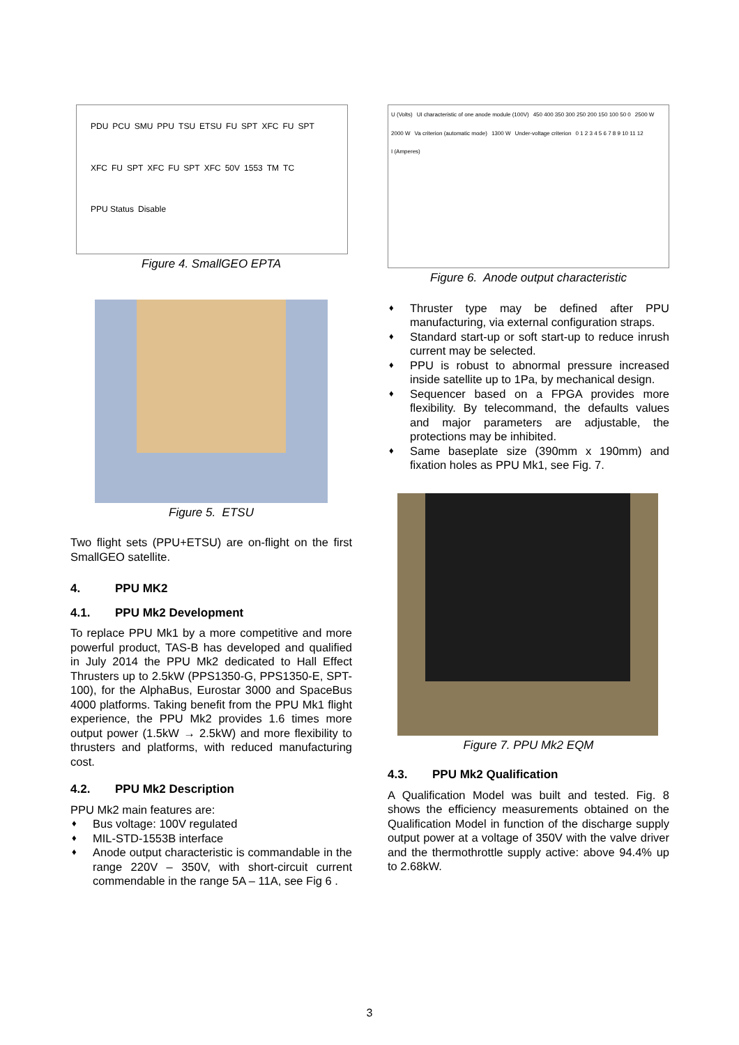PDU PCU SMU PPU TSU ETSU FU SPT XFC FU SPT XFC FU SPT XFC FU SPT XFC 50V 1553 TM TC PPU Status Disable
Figure 4. SmallGEO EPTA
Figure 5. ETSU
Two flight sets (PPU+ETSU) are on-flight on the first SmallGEO satellite.
4. PPU MK2
4.1. PPU Mk2 Development
To replace PPU Mk1 by a more competitive and more powerful product, TAS-B has developed and qualified in July 2014 the PPU Mk2 dedicated to Hall Effect Thrusters up to 2.5kW (PPS1350-G, PPS1350-E, SPT-100), for the AlphaBus, Eurostar 3000 and SpaceBus 4000 platforms. Taking benefit from the PPU Mk1 flight experience, the PPU Mk2 provides 1.6 times more output power (1.5kW → 2.5kW) and more flexibility to thrusters and platforms, with reduced manufacturing cost.
4.2. PPU Mk2 Description
PPU Mk2 main features are:
♦ Bus voltage: 100V regulated
♦ MIL-STD-1553B interface
♦ Anode output characteristic is commandable in the range 220V – 350V, with short-circuit current commendable in the range 5A – 11A, see Fig 6 .
U (Volts) UI characteristic of one anode module (100V) 450 400 350 300 250 200 150 100 50 0 2500 W 2000 W Va criterion (automatic mode) 1300 W Under-voltage criterion 0 1 2 3 4 5 6 7 8 9 10 11 12 I (Amperes)
Figure 6. Anode output characteristic
♦ Thruster type may be defined after PPU manufacturing, via external configuration straps.
♦ Standard start-up or soft start-up to reduce inrush current may be selected.
♦ PPU is robust to abnormal pressure increased inside satellite up to 1Pa, by mechanical design.
♦ Sequencer based on a FPGA provides more flexibility. By telecommand, the defaults values and major parameters are adjustable, the protections may be inhibited.
♦ Same baseplate size (390mm x 190mm) and fixation holes as PPU Mk1, see Fig. 7.
Figure 7. PPU Mk2 EQM
4.3. PPU Mk2 Qualification
A Qualification Model was built and tested. Fig. 8 shows the efficiency measurements obtained on the Qualification Model in function of the discharge supply output power at a voltage of 350V with the valve driver and the thermothrottle supply active: above 94.4% up to 2.68kW.
3